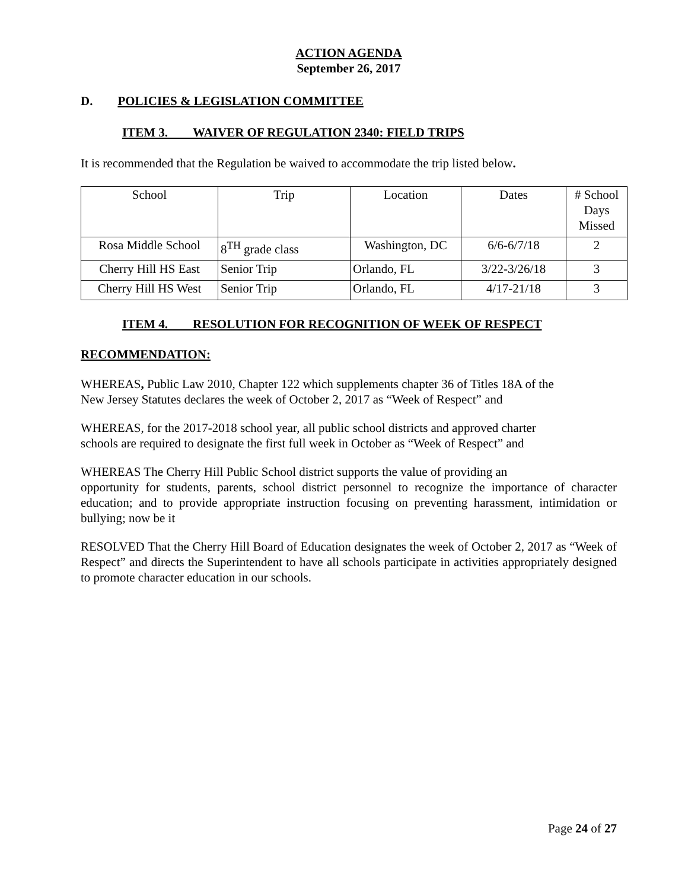ACTION AGENDA
September 26, 2017
D. POLICIES & LEGISLATION COMMITTEE
ITEM 3. WAIVER OF REGULATION 2340: FIELD TRIPS
It is recommended that the Regulation be waived to accommodate the trip listed below.
| School | Trip | Location | Dates | # School Days Missed |
| Rosa Middle School | 8<sup>TH</sup> grade class | Washington, DC | 6/6-6/7/18 | 2 |
| Cherry Hill HS East | Senior Trip | Orlando, FL | 3/22-3/26/18 | 3 |
| Cherry Hill HS West | Senior Trip | Orlando, FL | 4/17-21/18 | 3 |
ITEM 4. RESOLUTION FOR RECOGNITION OF WEEK OF RESPECT
RECOMMENDATION:
WHEREAS, Public Law 2010, Chapter 122 which supplements chapter 36 of Titles 18A of the
New Jersey Statutes declares the week of October 2, 2017 as “Week of Respect” and
WHEREAS, for the 2017-2018 school year, all public school districts and approved charter
schools are required to designate the first full week in October as “Week of Respect” and
WHEREAS The Cherry Hill Public School district supports the value of providing an
opportunity for students, parents, school district personnel to recognize the importance of character education; and to provide appropriate instruction focusing on preventing harassment, intimidation or bullying; now be it
RESOLVED That the Cherry Hill Board of Education designates the week of October 2, 2017 as “Week of Respect” and directs the Superintendent to have all schools participate in activities appropriately designed to promote character education in our schools.
Page 24 of 27